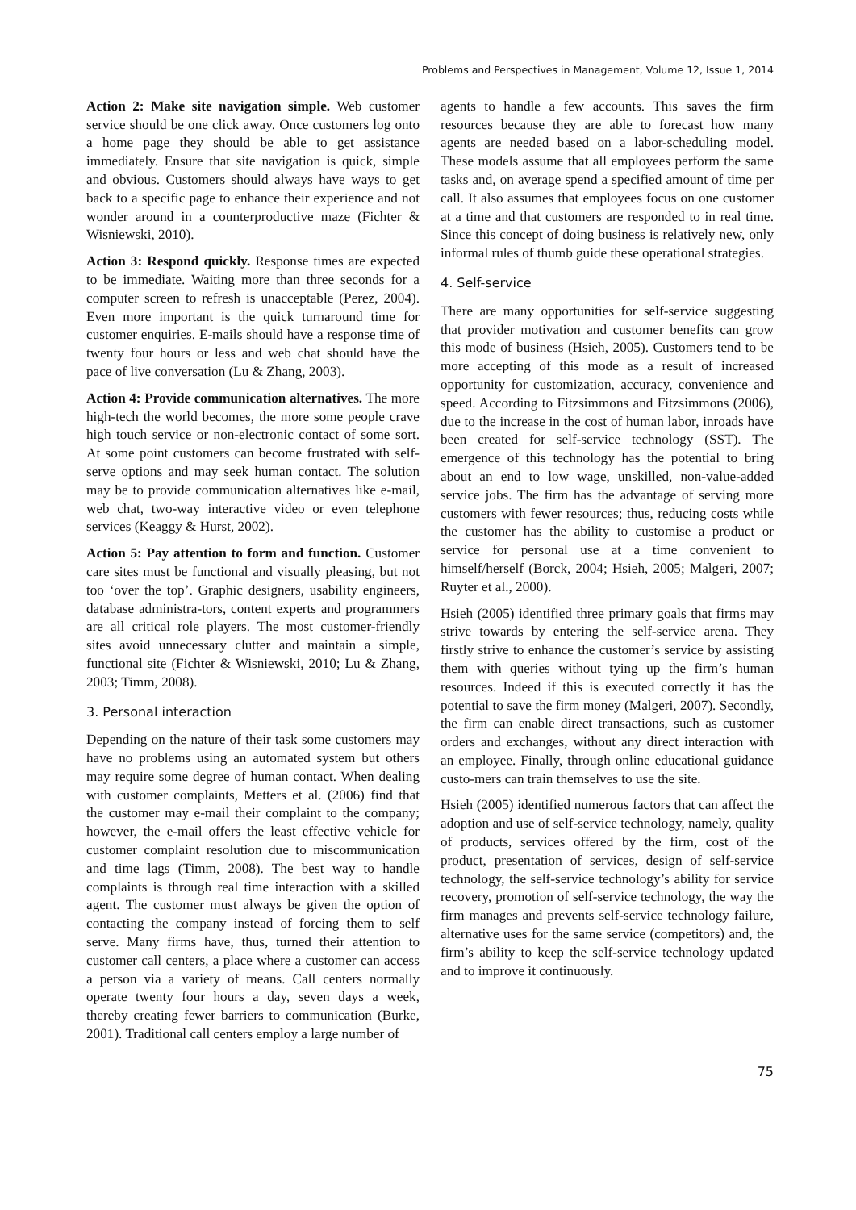Problems and Perspectives in Management, Volume 12, Issue 1, 2014
Action 2: Make site navigation simple. Web customer service should be one click away. Once customers log onto a home page they should be able to get assistance immediately. Ensure that site navigation is quick, simple and obvious. Customers should always have ways to get back to a specific page to enhance their experience and not wonder around in a counterproductive maze (Fichter & Wisniewski, 2010).
Action 3: Respond quickly. Response times are expected to be immediate. Waiting more than three seconds for a computer screen to refresh is unacceptable (Perez, 2004). Even more important is the quick turnaround time for customer enquiries. E-mails should have a response time of twenty four hours or less and web chat should have the pace of live conversation (Lu & Zhang, 2003).
Action 4: Provide communication alternatives. The more high-tech the world becomes, the more some people crave high touch service or non-electronic contact of some sort. At some point customers can become frustrated with self-serve options and may seek human contact. The solution may be to provide communication alternatives like e-mail, web chat, two-way interactive video or even telephone services (Keaggy & Hurst, 2002).
Action 5: Pay attention to form and function. Customer care sites must be functional and visually pleasing, but not too ‘over the top’. Graphic designers, usability engineers, database administra-tors, content experts and programmers are all critical role players. The most customer-friendly sites avoid unnecessary clutter and maintain a simple, functional site (Fichter & Wisniewski, 2010; Lu & Zhang, 2003; Timm, 2008).
3. Personal interaction
Depending on the nature of their task some customers may have no problems using an automated system but others may require some degree of human contact. When dealing with customer complaints, Metters et al. (2006) find that the customer may e-mail their complaint to the company; however, the e-mail offers the least effective vehicle for customer complaint resolution due to miscommunication and time lags (Timm, 2008). The best way to handle complaints is through real time interaction with a skilled agent. The customer must always be given the option of contacting the company instead of forcing them to self serve. Many firms have, thus, turned their attention to customer call centers, a place where a customer can access a person via a variety of means. Call centers normally operate twenty four hours a day, seven days a week, thereby creating fewer barriers to communication (Burke, 2001). Traditional call centers employ a large number of
agents to handle a few accounts. This saves the firm resources because they are able to forecast how many agents are needed based on a labor-scheduling model. These models assume that all employees perform the same tasks and, on average spend a specified amount of time per call. It also assumes that employees focus on one customer at a time and that customers are responded to in real time. Since this concept of doing business is relatively new, only informal rules of thumb guide these operational strategies.
4. Self-service
There are many opportunities for self-service suggesting that provider motivation and customer benefits can grow this mode of business (Hsieh, 2005). Customers tend to be more accepting of this mode as a result of increased opportunity for customization, accuracy, convenience and speed. According to Fitzsimmons and Fitzsimmons (2006), due to the increase in the cost of human labor, inroads have been created for self-service technology (SST). The emergence of this technology has the potential to bring about an end to low wage, unskilled, non-value-added service jobs. The firm has the advantage of serving more customers with fewer resources; thus, reducing costs while the customer has the ability to customise a product or service for personal use at a time convenient to himself/herself (Borck, 2004; Hsieh, 2005; Malgeri, 2007; Ruyter et al., 2000).
Hsieh (2005) identified three primary goals that firms may strive towards by entering the self-service arena. They firstly strive to enhance the customer’s service by assisting them with queries without tying up the firm’s human resources. Indeed if this is executed correctly it has the potential to save the firm money (Malgeri, 2007). Secondly, the firm can enable direct transactions, such as customer orders and exchanges, without any direct interaction with an employee. Finally, through online educational guidance custo-mers can train themselves to use the site.
Hsieh (2005) identified numerous factors that can affect the adoption and use of self-service technology, namely, quality of products, services offered by the firm, cost of the product, presentation of services, design of self-service technology, the self-service technology’s ability for service recovery, promotion of self-service technology, the way the firm manages and prevents self-service technology failure, alternative uses for the same service (competitors) and, the firm’s ability to keep the self-service technology updated and to improve it continuously.
75